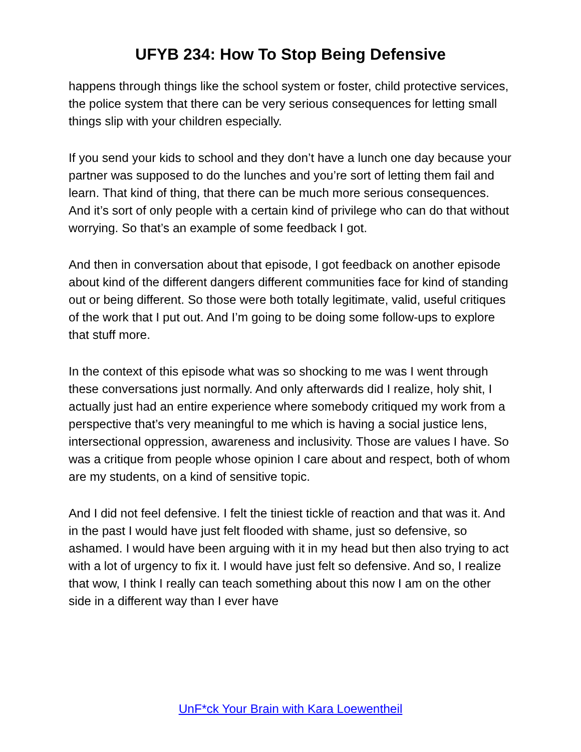UFYB 234: How To Stop Being Defensive
happens through things like the school system or foster, child protective services, the police system that there can be very serious consequences for letting small things slip with your children especially.
If you send your kids to school and they don’t have a lunch one day because your partner was supposed to do the lunches and you’re sort of letting them fail and learn. That kind of thing, that there can be much more serious consequences. And it’s sort of only people with a certain kind of privilege who can do that without worrying. So that’s an example of some feedback I got.
And then in conversation about that episode, I got feedback on another episode about kind of the different dangers different communities face for kind of standing out or being different. So those were both totally legitimate, valid, useful critiques of the work that I put out. And I’m going to be doing some follow-ups to explore that stuff more.
In the context of this episode what was so shocking to me was I went through these conversations just normally. And only afterwards did I realize, holy shit, I actually just had an entire experience where somebody critiqued my work from a perspective that’s very meaningful to me which is having a social justice lens, intersectional oppression, awareness and inclusivity. Those are values I have. So was a critique from people whose opinion I care about and respect, both of whom are my students, on a kind of sensitive topic.
And I did not feel defensive. I felt the tiniest tickle of reaction and that was it. And in the past I would have just felt flooded with shame, just so defensive, so ashamed. I would have been arguing with it in my head but then also trying to act with a lot of urgency to fix it. I would have just felt so defensive. And so, I realize that wow, I think I really can teach something about this now I am on the other side in a different way than I ever have
UnF*ck Your Brain with Kara Loewentheil